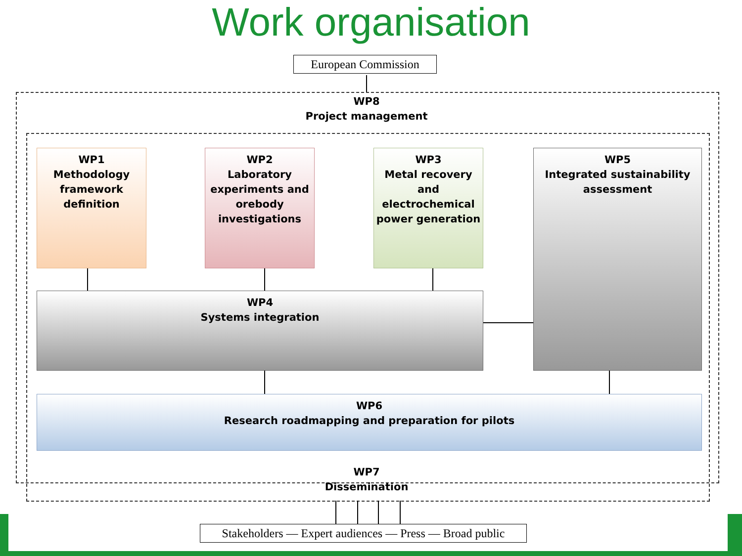Work organisation
European Commission
WP8
Project management
WP1
Methodology framework definition
WP2
Laboratory experiments and orebody investigations
WP3
Metal recovery and electrochemical power generation
WP5
Integrated sustainability assessment
WP4
Systems integration
WP6
Research roadmapping and preparation for pilots
WP7
Dissemination
Stakeholders — Expert audiences — Press — Broad public